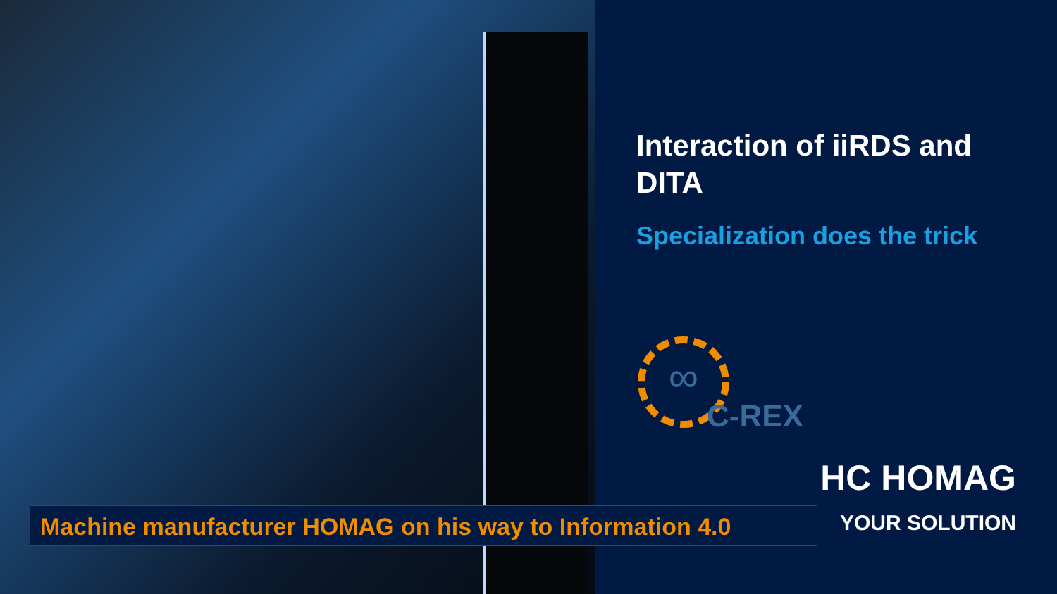Interaction of iiRDS and DITA
Specialization does the trick
∞
C-REX
HC HOMAG
YOUR SOLUTION
Machine manufacturer HOMAG on his way to Information 4.0